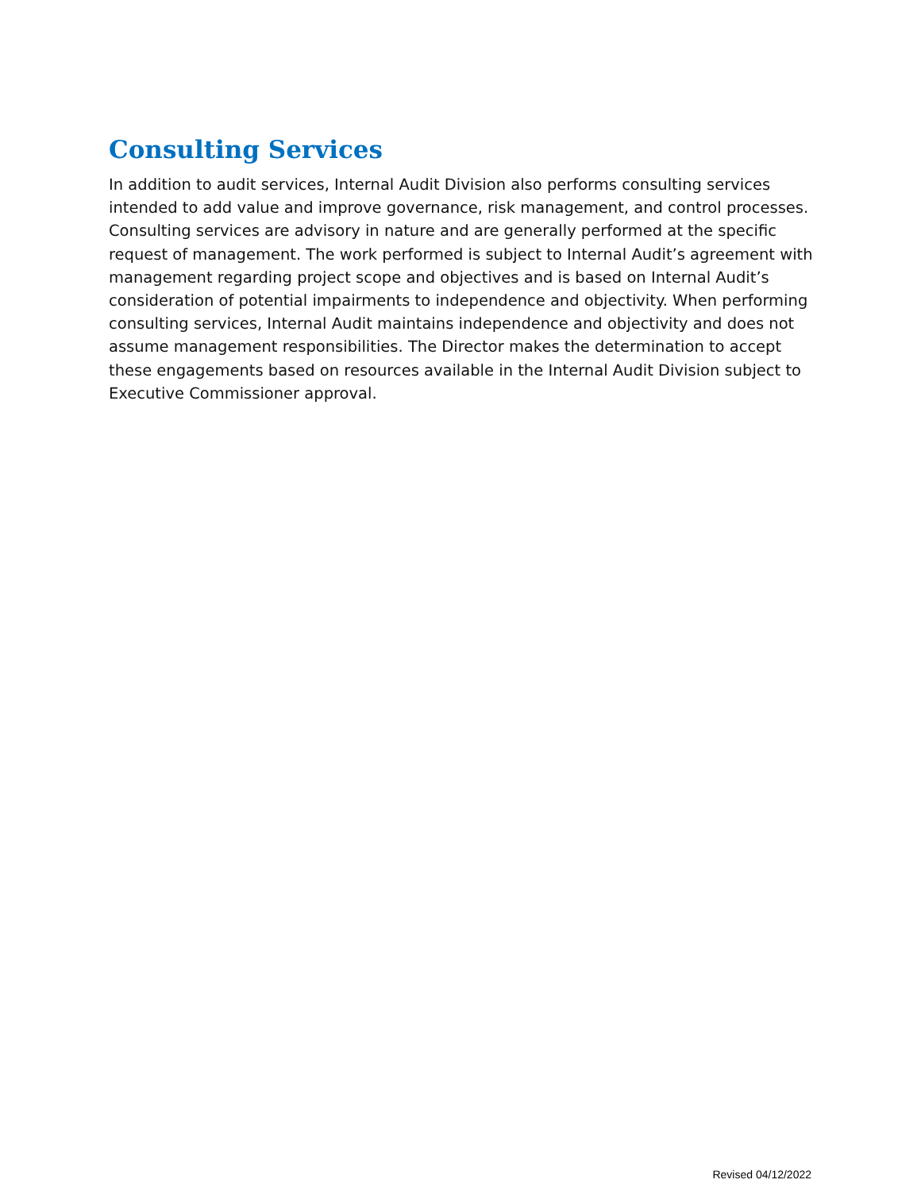Consulting Services
In addition to audit services, Internal Audit Division also performs consulting services intended to add value and improve governance, risk management, and control processes. Consulting services are advisory in nature and are generally performed at the specific request of management. The work performed is subject to Internal Audit’s agreement with management regarding project scope and objectives and is based on Internal Audit’s consideration of potential impairments to independence and objectivity. When performing consulting services, Internal Audit maintains independence and objectivity and does not assume management responsibilities. The Director makes the determination to accept these engagements based on resources available in the Internal Audit Division subject to Executive Commissioner approval.
Revised 04/12/2022